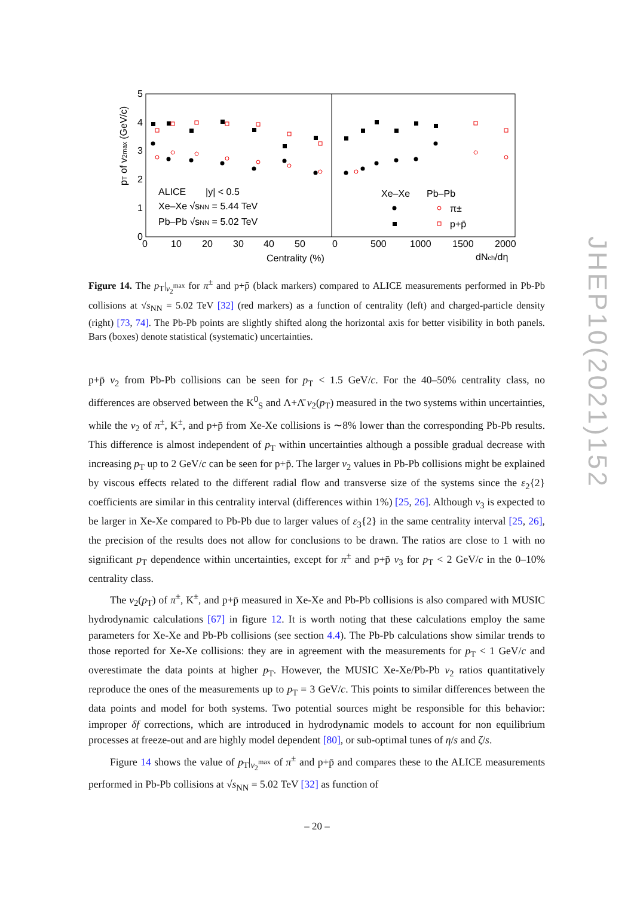5
4
3
2
1
0
0
10
20
30
40
50
0
500
1000
1500
2000
Centrality (%)
dNch/dη
pT of v2max (GeV/c)
ALICE
|y| < 0.5
Xe–Xe √sNN = 5.44 TeV
Pb–Pb √sNN = 5.02 TeV
Xe–Xe
Pb–Pb
π±
p+p̄
Figure 14. The p<sub>T</sub>|<sub>v<sub>2</sub><sup>max</sup></sub> for π<sup>±</sup> and p+p̄ (black markers) compared to ALICE measurements performed in Pb-Pb collisions at √s<sub>NN</sub> = 5.02 TeV [32] (red markers) as a function of centrality (left) and charged-particle density (right) [73, 74]. The Pb-Pb points are slightly shifted along the horizontal axis for better visibility in both panels. Bars (boxes) denote statistical (systematic) uncertainties.
JHEP10(2021)152
p+p̄ v<sub>2</sub> from Pb-Pb collisions can be seen for p<sub>T</sub> < 1.5 GeV/c. For the 40–50% centrality class, no differences are observed between the K<sup>0</sup><sub>S</sub> and Λ+Λ̄ v<sub>2</sub>(p<sub>T</sub>) measured in the two systems within uncertainties, while the v<sub>2</sub> of π<sup>±</sup>, K<sup>±</sup>, and p+p̄ from Xe-Xe collisions is ∼8% lower than the corresponding Pb-Pb results. This difference is almost independent of p<sub>T</sub> within uncertainties although a possible gradual decrease with increasing p<sub>T</sub> up to 2 GeV/c can be seen for p+p̄. The larger v<sub>2</sub> values in Pb-Pb collisions might be explained by viscous effects related to the different radial flow and transverse size of the systems since the ε<sub>2</sub>{2} coefficients are similar in this centrality interval (differences within 1%) [25, 26]. Although v<sub>3</sub> is expected to be larger in Xe-Xe compared to Pb-Pb due to larger values of ε<sub>3</sub>{2} in the same centrality interval [25, 26], the precision of the results does not allow for conclusions to be drawn. The ratios are close to 1 with no significant p<sub>T</sub> dependence within uncertainties, except for π<sup>±</sup> and p+p̄ v<sub>3</sub> for p<sub>T</sub> < 2 GeV/c in the 0–10% centrality class.
The v<sub>2</sub>(p<sub>T</sub>) of π<sup>±</sup>, K<sup>±</sup>, and p+p̄ measured in Xe-Xe and Pb-Pb collisions is also compared with MUSIC hydrodynamic calculations [67] in figure 12. It is worth noting that these calculations employ the same parameters for Xe-Xe and Pb-Pb collisions (see section 4.4). The Pb-Pb calculations show similar trends to those reported for Xe-Xe collisions: they are in agreement with the measurements for p<sub>T</sub> < 1 GeV/c and overestimate the data points at higher p<sub>T</sub>. However, the MUSIC Xe-Xe/Pb-Pb v<sub>2</sub> ratios quantitatively reproduce the ones of the measurements up to p<sub>T</sub> = 3 GeV/c. This points to similar differences between the data points and model for both systems. Two potential sources might be responsible for this behavior: improper δf corrections, which are introduced in hydrodynamic models to account for non equilibrium processes at freeze-out and are highly model dependent [80], or sub-optimal tunes of η/s and ζ/s.
Figure 14 shows the value of p<sub>T</sub>|<sub>v<sub>2</sub><sup>max</sup></sub> of π<sup>±</sup> and p+p̄ and compares these to the ALICE measurements performed in Pb-Pb collisions at √s<sub>NN</sub> = 5.02 TeV [32] as function of
– 20 –